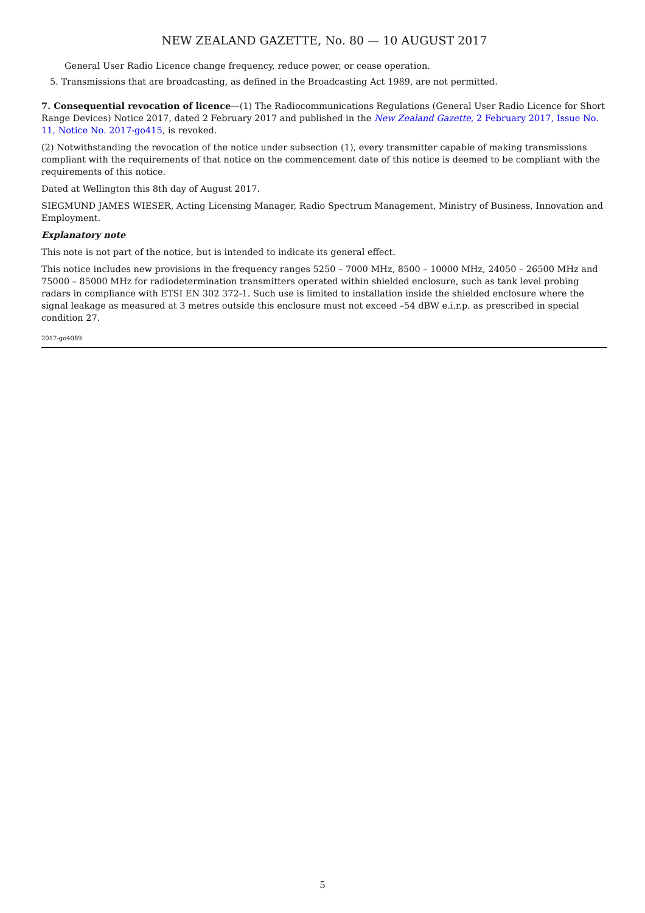NEW ZEALAND GAZETTE, No. 80 — 10 AUGUST 2017
General User Radio Licence change frequency, reduce power, or cease operation.
5. Transmissions that are broadcasting, as defined in the Broadcasting Act 1989, are not permitted.
7. Consequential revocation of licence—(1) The Radiocommunications Regulations (General User Radio Licence for Short Range Devices) Notice 2017, dated 2 February 2017 and published in the New Zealand Gazette, 2 February 2017, Issue No. 11, Notice No. 2017-go415, is revoked.
(2) Notwithstanding the revocation of the notice under subsection (1), every transmitter capable of making transmissions compliant with the requirements of that notice on the commencement date of this notice is deemed to be compliant with the requirements of this notice.
Dated at Wellington this 8th day of August 2017.
SIEGMUND JAMES WIESER, Acting Licensing Manager, Radio Spectrum Management, Ministry of Business, Innovation and Employment.
Explanatory note
This note is not part of the notice, but is intended to indicate its general effect.
This notice includes new provisions in the frequency ranges 5250 – 7000 MHz, 8500 – 10000 MHz, 24050 – 26500 MHz and 75000 – 85000 MHz for radiodetermination transmitters operated within shielded enclosure, such as tank level probing radars in compliance with ETSI EN 302 372-1. Such use is limited to installation inside the shielded enclosure where the signal leakage as measured at 3 metres outside this enclosure must not exceed –54 dBW e.i.r.p. as prescribed in special condition 27.
2017-go4089
5